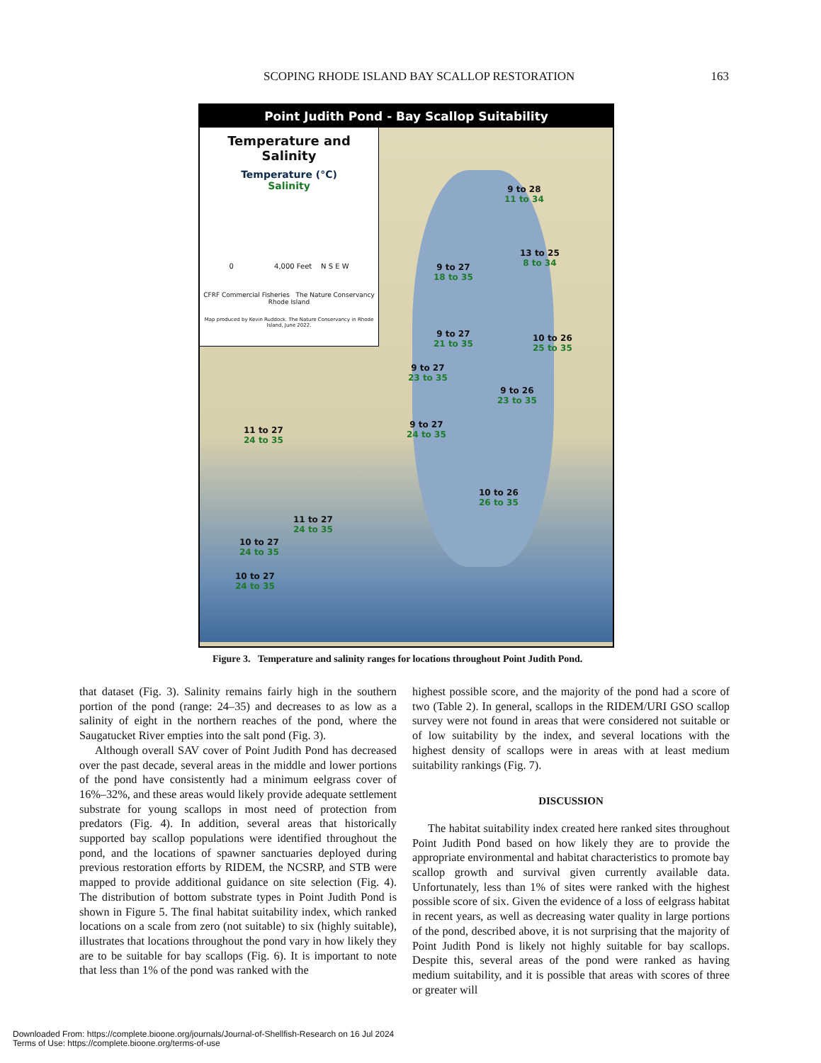SCOPING RHODE ISLAND BAY SCALLOP RESTORATION 163
Point Judith Pond - Bay Scallop Suitability
Temperature and
Salinity
Temperature (°C)
Salinity
0 4,000 Feet N S E W
CFRF Commercial Fisheries The Nature Conservancy Rhode Island
Map produced by Kevin Ruddock. The Nature Conservancy in Rhode Island, June 2022.
9 to 28
11 to 34
13 to 25
8 to 34
9 to 27
18 to 35
9 to 27
21 to 35
10 to 26
25 to 35
9 to 27
23 to 35
9 to 26
23 to 35
9 to 27
24 to 35
11 to 27
24 to 35
10 to 26
26 to 35
11 to 27
24 to 35
10 to 27
24 to 35
10 to 27
24 to 35
Figure 3. Temperature and salinity ranges for locations throughout Point Judith Pond.
that dataset (Fig. 3). Salinity remains fairly high in the southern portion of the pond (range: 24–35) and decreases to as low as a salinity of eight in the northern reaches of the pond, where the Saugatucket River empties into the salt pond (Fig. 3).
Although overall SAV cover of Point Judith Pond has decreased over the past decade, several areas in the middle and lower portions of the pond have consistently had a minimum eelgrass cover of 16%–32%, and these areas would likely provide adequate settlement substrate for young scallops in most need of protection from predators (Fig. 4). In addition, several areas that historically supported bay scallop populations were identified throughout the pond, and the locations of spawner sanctuaries deployed during previous restoration efforts by RIDEM, the NCSRP, and STB were mapped to provide additional guidance on site selection (Fig. 4). The distribution of bottom substrate types in Point Judith Pond is shown in Figure 5. The final habitat suitability index, which ranked locations on a scale from zero (not suitable) to six (highly suitable), illustrates that locations throughout the pond vary in how likely they are to be suitable for bay scallops (Fig. 6). It is important to note that less than 1% of the pond was ranked with the
highest possible score, and the majority of the pond had a score of two (Table 2). In general, scallops in the RIDEM/URI GSO scallop survey were not found in areas that were considered not suitable or of low suitability by the index, and several locations with the highest density of scallops were in areas with at least medium suitability rankings (Fig. 7).
DISCUSSION
The habitat suitability index created here ranked sites throughout Point Judith Pond based on how likely they are to provide the appropriate environmental and habitat characteristics to promote bay scallop growth and survival given currently available data. Unfortunately, less than 1% of sites were ranked with the highest possible score of six. Given the evidence of a loss of eelgrass habitat in recent years, as well as decreasing water quality in large portions of the pond, described above, it is not surprising that the majority of Point Judith Pond is likely not highly suitable for bay scallops. Despite this, several areas of the pond were ranked as having medium suitability, and it is possible that areas with scores of three or greater will
Downloaded From: https://complete.bioone.org/journals/Journal-of-Shellfish-Research on 16 Jul 2024
Terms of Use: https://complete.bioone.org/terms-of-use